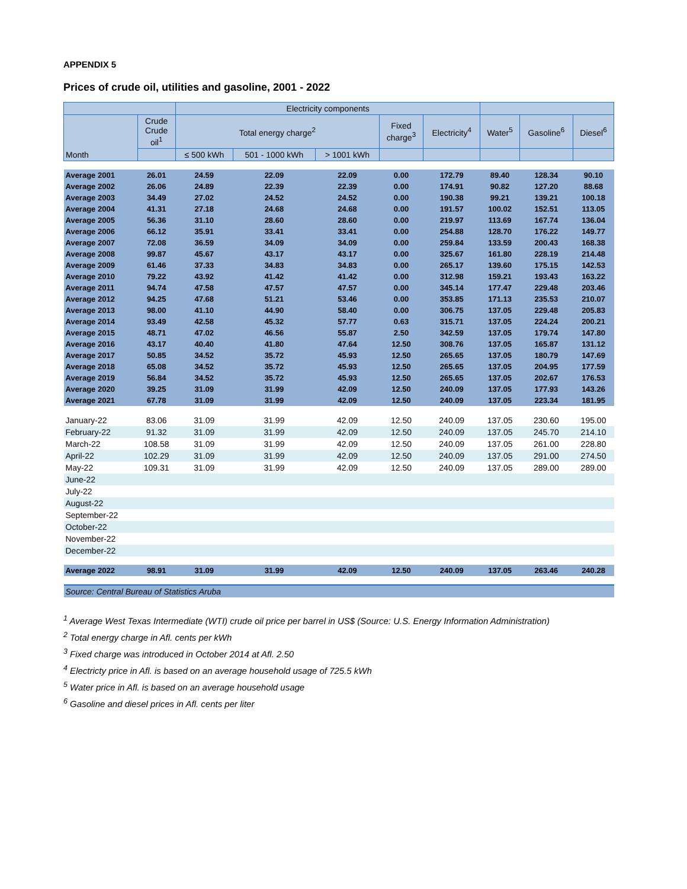APPENDIX 5
Prices of crude oil, utilities and gasoline, 2001 - 2022
| | | Electricity components | | | | | | | |
| --- | --- | --- | --- | --- | --- | --- | --- | --- | --- |
| Month | Crude Crude oil<sup>1</sup> | Total energy charge<sup>2</sup> | | | Fixed charge<sup>3</sup> | Electricity<sup>4</sup> | Water<sup>5</sup> | Gasoline<sup>6</sup> | Diesel<sup>6</sup> |
| | | ≤ 500 kWh | 501 - 1000 kWh | > 1001 kWh | | | | | |
| Average 2001 | 26.01 | 24.59 | 22.09 | 22.09 | 0.00 | 172.79 | 89.40 | 128.34 | 90.10 |
| Average 2002 | 26.06 | 24.89 | 22.39 | 22.39 | 0.00 | 174.91 | 90.82 | 127.20 | 88.68 |
| Average 2003 | 34.49 | 27.02 | 24.52 | 24.52 | 0.00 | 190.38 | 99.21 | 139.21 | 100.18 |
| Average 2004 | 41.31 | 27.18 | 24.68 | 24.68 | 0.00 | 191.57 | 100.02 | 152.51 | 113.05 |
| Average 2005 | 56.36 | 31.10 | 28.60 | 28.60 | 0.00 | 219.97 | 113.69 | 167.74 | 136.04 |
| Average 2006 | 66.12 | 35.91 | 33.41 | 33.41 | 0.00 | 254.88 | 128.70 | 176.22 | 149.77 |
| Average 2007 | 72.08 | 36.59 | 34.09 | 34.09 | 0.00 | 259.84 | 133.59 | 200.43 | 168.38 |
| Average 2008 | 99.87 | 45.67 | 43.17 | 43.17 | 0.00 | 325.67 | 161.80 | 228.19 | 214.48 |
| Average 2009 | 61.46 | 37.33 | 34.83 | 34.83 | 0.00 | 265.17 | 139.60 | 175.15 | 142.53 |
| Average 2010 | 79.22 | 43.92 | 41.42 | 41.42 | 0.00 | 312.98 | 159.21 | 193.43 | 163.22 |
| Average 2011 | 94.74 | 47.58 | 47.57 | 47.57 | 0.00 | 345.14 | 177.47 | 229.48 | 203.46 |
| Average 2012 | 94.25 | 47.68 | 51.21 | 53.46 | 0.00 | 353.85 | 171.13 | 235.53 | 210.07 |
| Average 2013 | 98.00 | 41.10 | 44.90 | 58.40 | 0.00 | 306.75 | 137.05 | 229.48 | 205.83 |
| Average 2014 | 93.49 | 42.58 | 45.32 | 57.77 | 0.63 | 315.71 | 137.05 | 224.24 | 200.21 |
| Average 2015 | 48.71 | 47.02 | 46.56 | 55.87 | 2.50 | 342.59 | 137.05 | 179.74 | 147.80 |
| Average 2016 | 43.17 | 40.40 | 41.80 | 47.64 | 12.50 | 308.76 | 137.05 | 165.87 | 131.12 |
| Average 2017 | 50.85 | 34.52 | 35.72 | 45.93 | 12.50 | 265.65 | 137.05 | 180.79 | 147.69 |
| Average 2018 | 65.08 | 34.52 | 35.72 | 45.93 | 12.50 | 265.65 | 137.05 | 204.95 | 177.59 |
| Average 2019 | 56.84 | 34.52 | 35.72 | 45.93 | 12.50 | 265.65 | 137.05 | 202.67 | 176.53 |
| Average 2020 | 39.25 | 31.09 | 31.99 | 42.09 | 12.50 | 240.09 | 137.05 | 177.93 | 143.26 |
| Average 2021 | 67.78 | 31.09 | 31.99 | 42.09 | 12.50 | 240.09 | 137.05 | 223.34 | 181.95 |
| January-22 | 83.06 | 31.09 | 31.99 | 42.09 | 12.50 | 240.09 | 137.05 | 230.60 | 195.00 |
| February-22 | 91.32 | 31.09 | 31.99 | 42.09 | 12.50 | 240.09 | 137.05 | 245.70 | 214.10 |
| March-22 | 108.58 | 31.09 | 31.99 | 42.09 | 12.50 | 240.09 | 137.05 | 261.00 | 228.80 |
| April-22 | 102.29 | 31.09 | 31.99 | 42.09 | 12.50 | 240.09 | 137.05 | 291.00 | 274.50 |
| May-22 | 109.31 | 31.09 | 31.99 | 42.09 | 12.50 | 240.09 | 137.05 | 289.00 | 289.00 |
| June-22 | | | | | | | | | |
| July-22 | | | | | | | | | |
| August-22 | | | | | | | | | |
| September-22 | | | | | | | | | |
| October-22 | | | | | | | | | |
| November-22 | | | | | | | | | |
| December-22 | | | | | | | | | |
| Average 2022 | 98.91 | 31.09 | 31.99 | 42.09 | 12.50 | 240.09 | 137.05 | 263.46 | 240.28 |
| Source: Central Bureau of Statistics Aruba | | | | | | | | | |
<sup>1</sup> Average West Texas Intermediate (WTI) crude oil price per barrel in US$ (Source: U.S. Energy Information Administration)
<sup>2</sup> Total energy charge in Afl. cents per kWh
<sup>3</sup> Fixed charge was introduced in October 2014 at Afl. 2.50
<sup>4</sup> Electricty price in Afl. is based on an average household usage of 725.5 kWh
<sup>5</sup> Water price in Afl. is based on an average household usage
<sup>6</sup> Gasoline and diesel prices in Afl. cents per liter